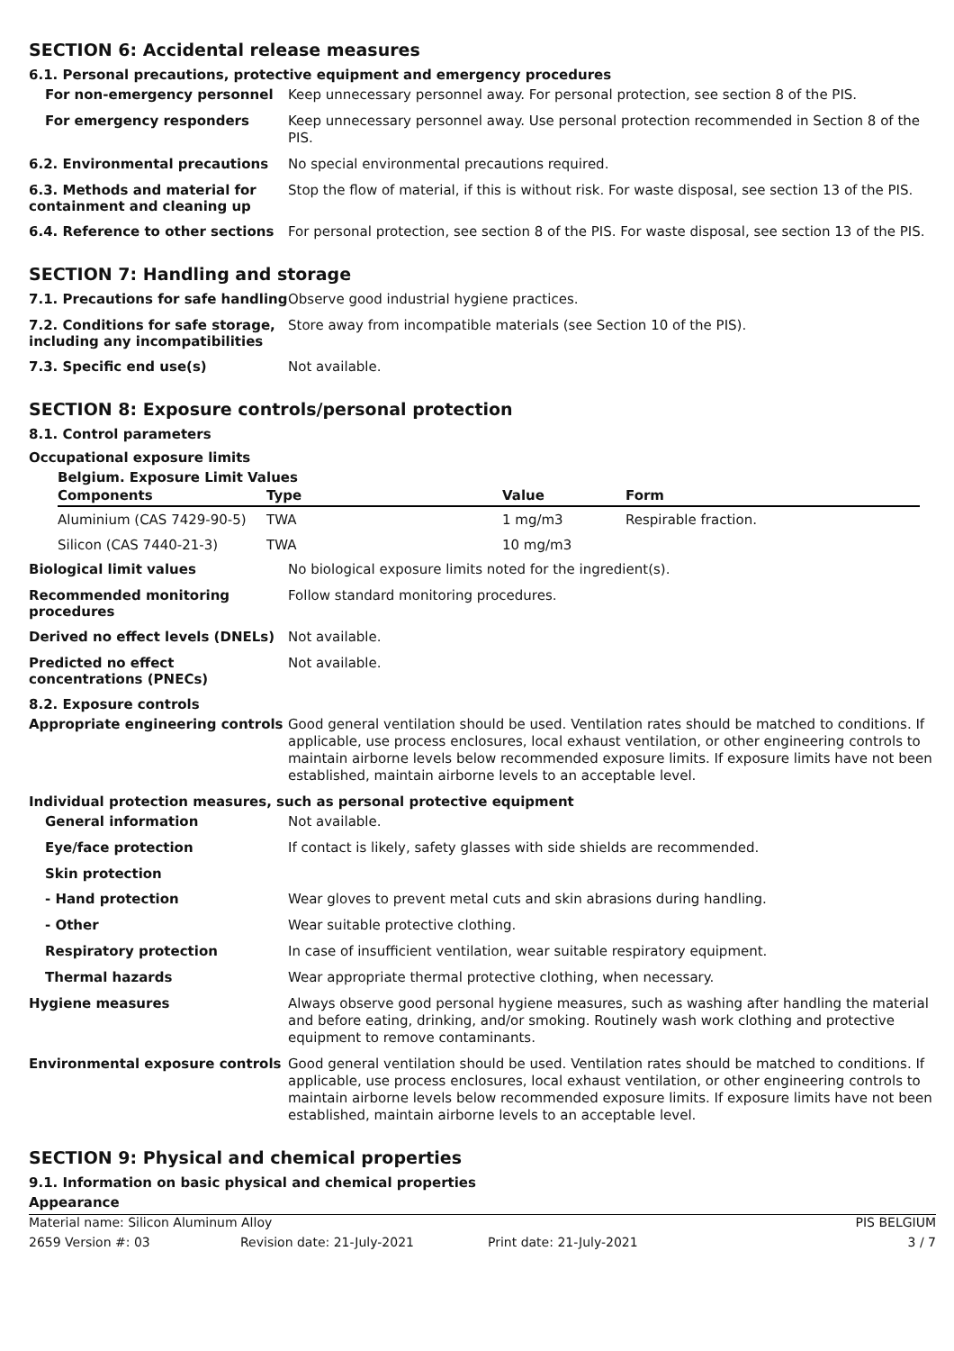SECTION 6: Accidental release measures
6.1. Personal precautions, protective equipment and emergency procedures
For non-emergency personnel
Keep unnecessary personnel away. For personal protection, see section 8 of the PIS.
For emergency responders
Keep unnecessary personnel away. Use personal protection recommended in Section 8 of the PIS.
6.2. Environmental precautions
No special environmental precautions required.
6.3. Methods and material for containment and cleaning up
Stop the flow of material, if this is without risk. For waste disposal, see section 13 of the PIS.
6.4. Reference to other sections
For personal protection, see section 8 of the PIS. For waste disposal, see section 13 of the PIS.
SECTION 7: Handling and storage
7.1. Precautions for safe handling
Observe good industrial hygiene practices.
7.2. Conditions for safe storage, including any incompatibilities
Store away from incompatible materials (see Section 10 of the PIS).
7.3. Specific end use(s)
Not available.
SECTION 8: Exposure controls/personal protection
8.1. Control parameters
Occupational exposure limits
Belgium. Exposure Limit Values
| Components | Type | Value | Form |
| --- | --- | --- | --- |
| Aluminium (CAS 7429-90-5) | TWA | 1 mg/m3 | Respirable fraction. |
| Silicon (CAS 7440-21-3) | TWA | 10 mg/m3 | |
Biological limit values
No biological exposure limits noted for the ingredient(s).
Recommended monitoring procedures
Follow standard monitoring procedures.
Derived no effect levels (DNELs)
Not available.
Predicted no effect concentrations (PNECs)
Not available.
8.2. Exposure controls
Appropriate engineering controls
Good general ventilation should be used. Ventilation rates should be matched to conditions. If applicable, use process enclosures, local exhaust ventilation, or other engineering controls to maintain airborne levels below recommended exposure limits. If exposure limits have not been established, maintain airborne levels to an acceptable level.
Individual protection measures, such as personal protective equipment
General information
Not available.
Eye/face protection
If contact is likely, safety glasses with side shields are recommended.
Skin protection
- Hand protection
Wear gloves to prevent metal cuts and skin abrasions during handling.
- Other
Wear suitable protective clothing.
Respiratory protection
In case of insufficient ventilation, wear suitable respiratory equipment.
Thermal hazards
Wear appropriate thermal protective clothing, when necessary.
Hygiene measures
Always observe good personal hygiene measures, such as washing after handling the material and before eating, drinking, and/or smoking. Routinely wash work clothing and protective equipment to remove contaminants.
Environmental exposure controls
Good general ventilation should be used. Ventilation rates should be matched to conditions. If applicable, use process enclosures, local exhaust ventilation, or other engineering controls to maintain airborne levels below recommended exposure limits. If exposure limits have not been established, maintain airborne levels to an acceptable level.
SECTION 9: Physical and chemical properties
9.1. Information on basic physical and chemical properties
Appearance
Material name: Silicon Aluminum Alloy PIS BELGIUM
2659 Version #: 03 Revision date: 21-July-2021 Print date: 21-July-2021 3 / 7